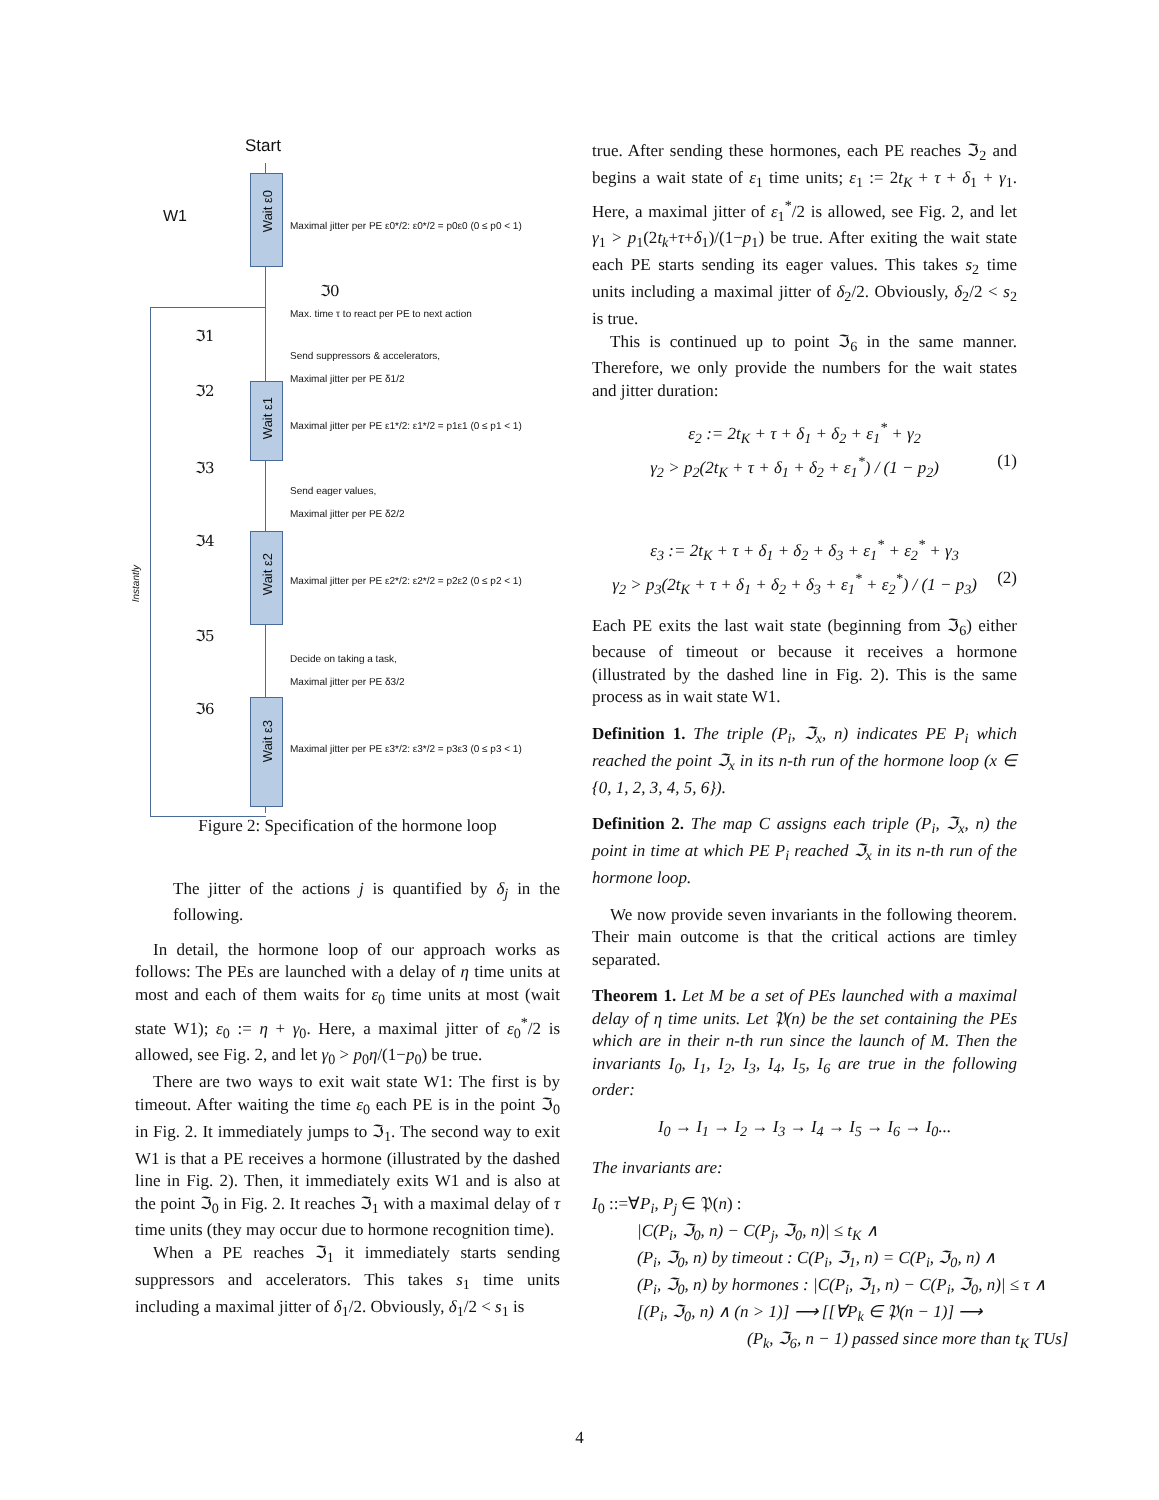Start
W1
Wait ε0
Maximal jitter per PE ε0*/2: ε0*/2 = p0ε0 (0 ≤ p0 < 1)
ℑ0
Max. time τ to react per PE to next action
ℑ1
Send suppressors & accelerators,
Maximal jitter per PE δ1/2
ℑ2
Wait ε1
Maximal jitter per PE ε1*/2: ε1*/2 = p1ε1 (0 ≤ p1 < 1)
ℑ3
Send eager values,
Maximal jitter per PE δ2/2
ℑ4
Instantly
Wait ε2
Maximal jitter per PE ε2*/2: ε2*/2 = p2ε2 (0 ≤ p2 < 1)
ℑ5
Decide on taking a task,
Maximal jitter per PE δ3/2
ℑ6
Wait ε3
Maximal jitter per PE ε3*/2: ε3*/2 = p3ε3 (0 ≤ p3 < 1)
Figure 2: Specification of the hormone loop
The jitter of the actions j is quantified by δ<sub>j</sub> in the following.
In detail, the hormone loop of our approach works as follows: The PEs are launched with a delay of η time units at most and each of them waits for ε<sub>0</sub> time units at most (wait state W1); ε<sub>0</sub> := η + γ<sub>0</sub>. Here, a maximal jitter of ε<sub>0</sub><sup>*</sup>/2 is allowed, see Fig. 2, and let γ<sub>0</sub> > p<sub>0</sub>η/(1−p<sub>0</sub>) be true.
There are two ways to exit wait state W1: The first is by timeout. After waiting the time ε<sub>0</sub> each PE is in the point ℑ<sub>0</sub> in Fig. 2. It immediately jumps to ℑ<sub>1</sub>. The second way to exit W1 is that a PE receives a hormone (illustrated by the dashed line in Fig. 2). Then, it immediately exits W1 and is also at the point ℑ<sub>0</sub> in Fig. 2. It reaches ℑ<sub>1</sub> with a maximal delay of τ time units (they may occur due to hormone recognition time).
When a PE reaches ℑ<sub>1</sub> it immediately starts sending suppressors and accelerators. This takes s<sub>1</sub> time units including a maximal jitter of δ<sub>1</sub>/2. Obviously, δ<sub>1</sub>/2 < s<sub>1</sub> is
true. After sending these hormones, each PE reaches ℑ<sub>2</sub> and begins a wait state of ε<sub>1</sub> time units; ε<sub>1</sub> := 2t<sub>K</sub> + τ + δ<sub>1</sub> + γ<sub>1</sub>. Here, a maximal jitter of ε<sub>1</sub><sup>*</sup>/2 is allowed, see Fig. 2, and let γ<sub>1</sub> > p<sub>1</sub>(2t<sub>k</sub>+τ+δ<sub>1</sub>)/(1−p<sub>1</sub>) be true. After exiting the wait state each PE starts sending its eager values. This takes s<sub>2</sub> time units including a maximal jitter of δ<sub>2</sub>/2. Obviously, δ<sub>2</sub>/2 < s<sub>2</sub> is true.
This is continued up to point ℑ<sub>6</sub> in the same manner. Therefore, we only provide the numbers for the wait states and jitter duration:
ε<sub>2</sub> := 2t<sub>K</sub> + τ + δ<sub>1</sub> + δ<sub>2</sub> + ε<sub>1</sub><sup>*</sup> + γ<sub>2</sub>
γ<sub>2</sub> > p<sub>2</sub>(2t<sub>K</sub> + τ + δ<sub>1</sub> + δ<sub>2</sub> + ε<sub>1</sub><sup>*</sup>) / (1 − p<sub>2</sub>) (1)
ε<sub>3</sub> := 2t<sub>K</sub> + τ + δ<sub>1</sub> + δ<sub>2</sub> + δ<sub>3</sub> + ε<sub>1</sub><sup>*</sup> + ε<sub>2</sub><sup>*</sup> + γ<sub>3</sub>
γ<sub>2</sub> > p<sub>3</sub>(2t<sub>K</sub> + τ + δ<sub>1</sub> + δ<sub>2</sub> + δ<sub>3</sub> + ε<sub>1</sub><sup>*</sup> + ε<sub>2</sub><sup>*</sup>) / (1 − p<sub>3</sub>) (2)
Each PE exits the last wait state (beginning from ℑ<sub>6</sub>) either because of timeout or because it receives a hormone (illustrated by the dashed line in Fig. 2). This is the same process as in wait state W1.
Definition 1. The triple (P<sub>i</sub>, ℑ<sub>x</sub>, n) indicates PE P<sub>i</sub> which reached the point ℑ<sub>x</sub> in its n-th run of the hormone loop (x ∈ {0, 1, 2, 3, 4, 5, 6}).
Definition 2. The map C assigns each triple (P<sub>i</sub>, ℑ<sub>x</sub>, n) the point in time at which PE P<sub>i</sub> reached ℑ<sub>x</sub> in its n-th run of the hormone loop.
We now provide seven invariants in the following theorem. Their main outcome is that the critical actions are timley separated.
Theorem 1. Let M be a set of PEs launched with a maximal delay of η time units. Let 𝔓(n) be the set containing the PEs which are in their n-th run since the launch of M. Then the invariants I<sub>0</sub>, I<sub>1</sub>, I<sub>2</sub>, I<sub>3</sub>, I<sub>4</sub>, I<sub>5</sub>, I<sub>6</sub> are true in the following order:
I<sub>0</sub> → I<sub>1</sub> → I<sub>2</sub> → I<sub>3</sub> → I<sub>4</sub> → I<sub>5</sub> → I<sub>6</sub> → I<sub>0</sub>...
The invariants are:
I<sub>0</sub> ::=∀P<sub>i</sub>, P<sub>j</sub> ∈ 𝔓(n) :
|C(P<sub>i</sub>, ℑ<sub>0</sub>, n) − C(P<sub>j</sub>, ℑ<sub>0</sub>, n)| ≤ t<sub>K</sub> ∧
(P<sub>i</sub>, ℑ<sub>0</sub>, n) by timeout : C(P<sub>i</sub>, ℑ<sub>1</sub>, n) = C(P<sub>i</sub>, ℑ<sub>0</sub>, n) ∧
(P<sub>i</sub>, ℑ<sub>0</sub>, n) by hormones : |C(P<sub>i</sub>, ℑ<sub>1</sub>, n) − C(P<sub>i</sub>, ℑ<sub>0</sub>, n)| ≤ τ ∧
[(P<sub>i</sub>, ℑ<sub>0</sub>, n) ∧ (n > 1)] ⟶ [[∀P<sub>k</sub> ∈ 𝔓(n − 1)] ⟶
(P<sub>k</sub>, ℑ<sub>6</sub>, n − 1) passed since more than t<sub>K</sub> TUs]
4